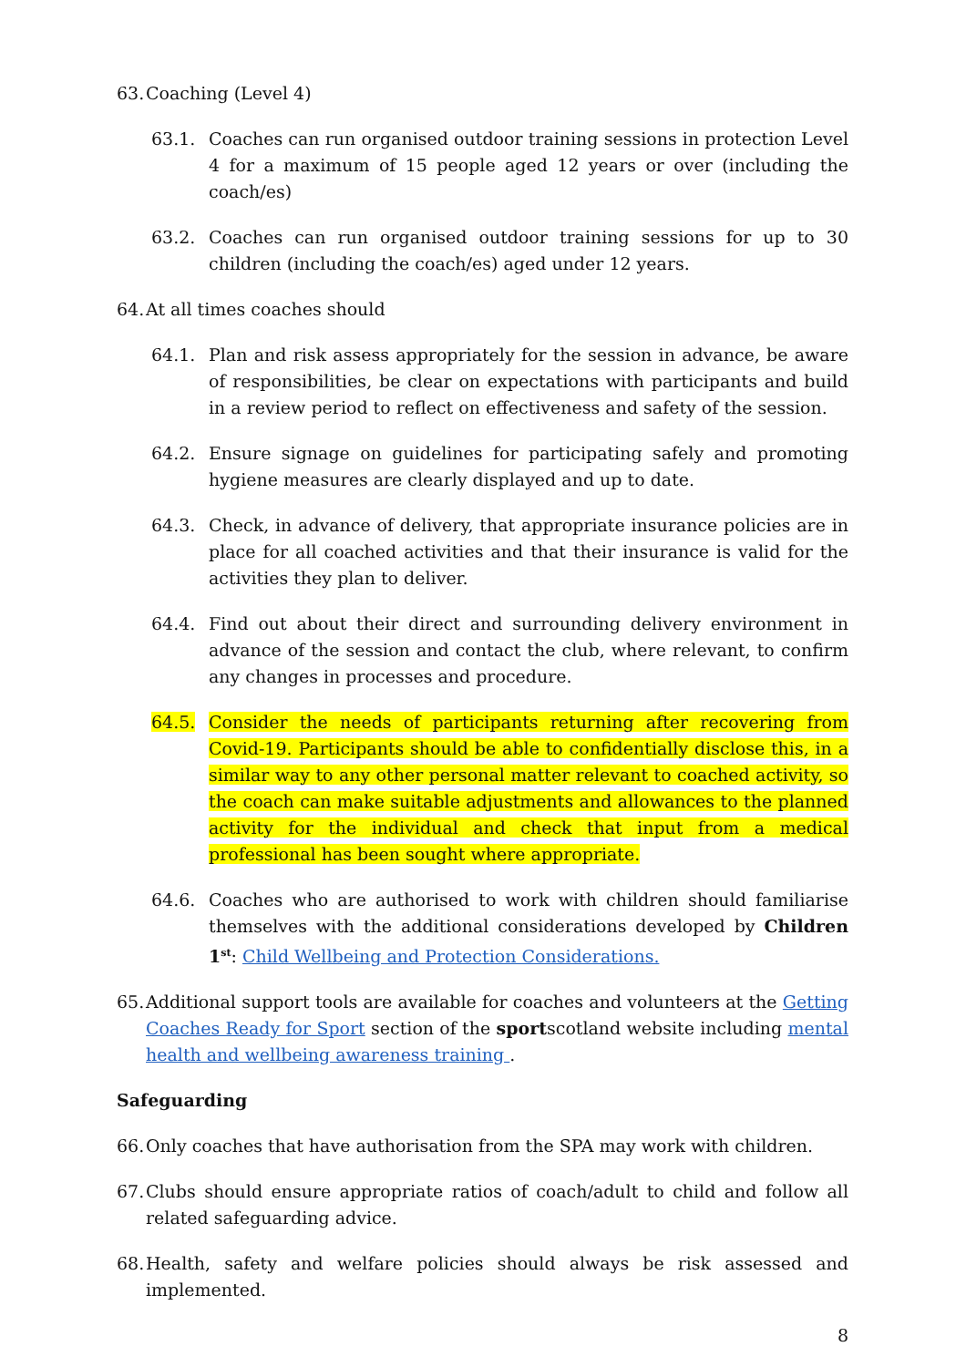63. Coaching (Level 4)
63.1. Coaches can run organised outdoor training sessions in protection Level 4 for a maximum of 15 people aged 12 years or over (including the coach/es)
63.2. Coaches can run organised outdoor training sessions for up to 30 children (including the coach/es) aged under 12 years.
64. At all times coaches should
64.1. Plan and risk assess appropriately for the session in advance, be aware of responsibilities, be clear on expectations with participants and build in a review period to reflect on effectiveness and safety of the session.
64.2. Ensure signage on guidelines for participating safely and promoting hygiene measures are clearly displayed and up to date.
64.3. Check, in advance of delivery, that appropriate insurance policies are in place for all coached activities and that their insurance is valid for the activities they plan to deliver.
64.4. Find out about their direct and surrounding delivery environment in advance of the session and contact the club, where relevant, to confirm any changes in processes and procedure.
64.5. Consider the needs of participants returning after recovering from Covid-19. Participants should be able to confidentially disclose this, in a similar way to any other personal matter relevant to coached activity, so the coach can make suitable adjustments and allowances to the planned activity for the individual and check that input from a medical professional has been sought where appropriate.
64.6. Coaches who are authorised to work with children should familiarise themselves with the additional considerations developed by Children 1<sup>st</sup>: Child Wellbeing and Protection Considerations.
65. Additional support tools are available for coaches and volunteers at the Getting Coaches Ready for Sport section of the sportscotland website including mental health and wellbeing awareness training .
Safeguarding
66. Only coaches that have authorisation from the SPA may work with children.
67. Clubs should ensure appropriate ratios of coach/adult to child and follow all related safeguarding advice.
68. Health, safety and welfare policies should always be risk assessed and implemented.
8